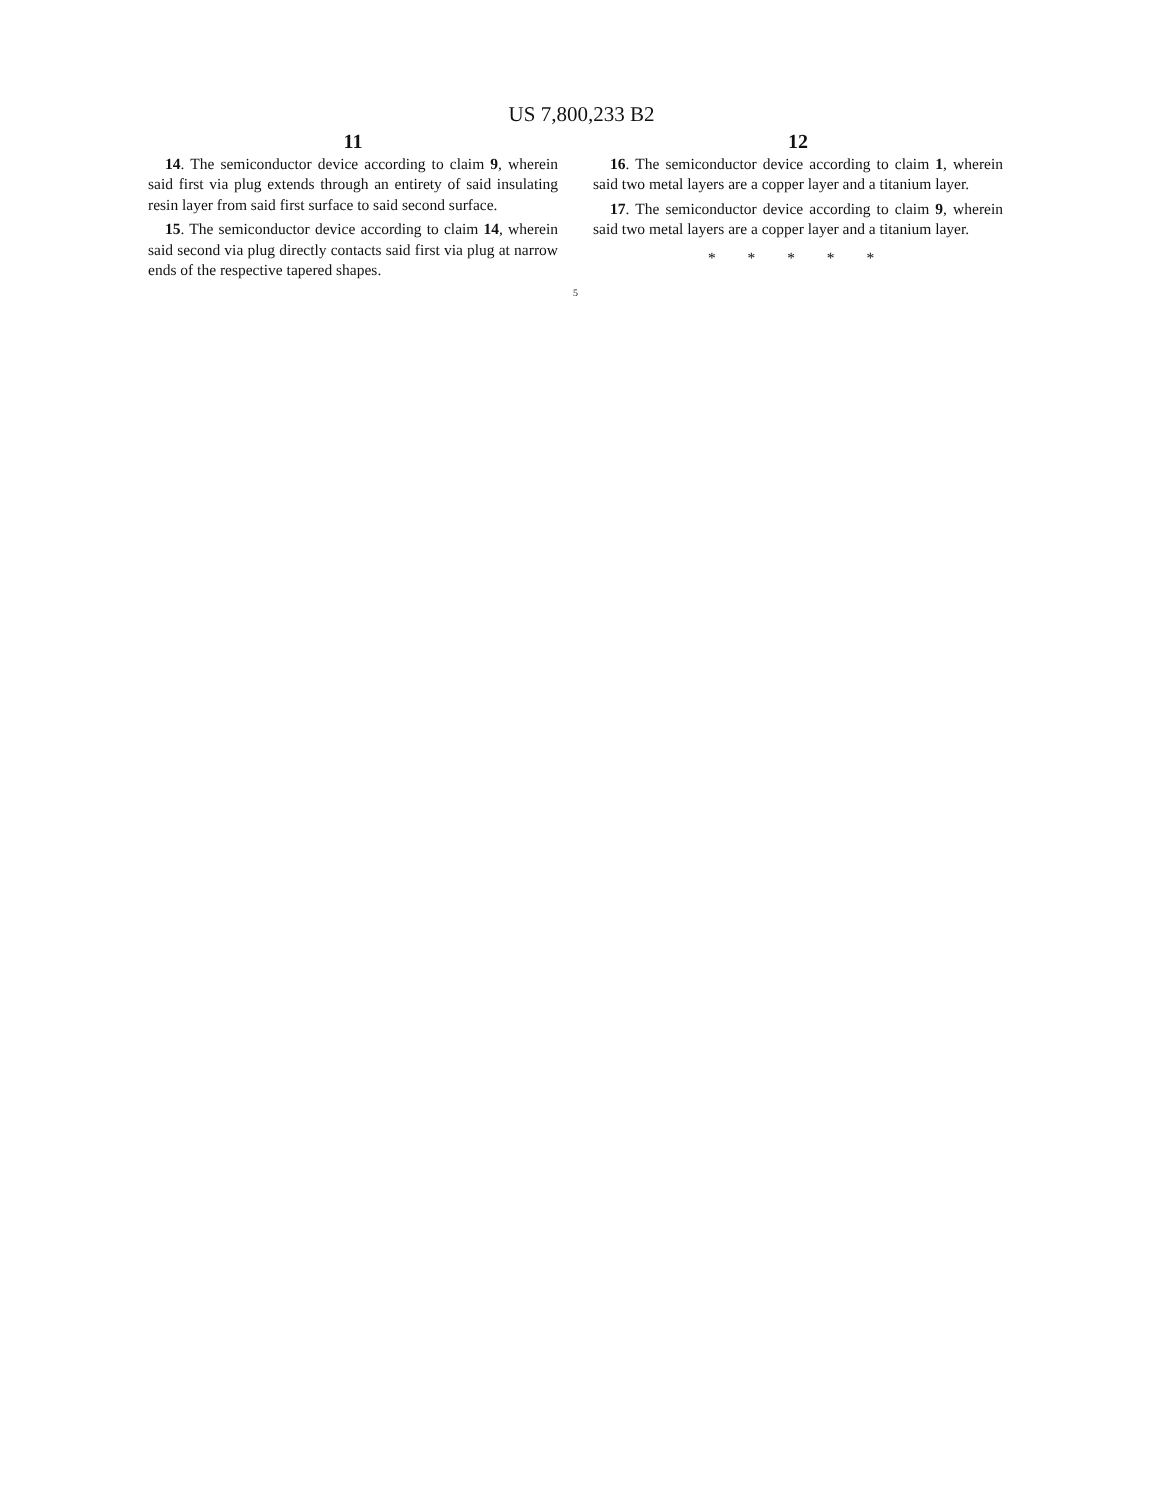US 7,800,233 B2
11
14. The semiconductor device according to claim 9, wherein said first via plug extends through an entirety of said insulating resin layer from said first surface to said second surface.
15. The semiconductor device according to claim 14, wherein said second via plug directly contacts said first via plug at narrow ends of the respective tapered shapes.
5
12
16. The semiconductor device according to claim 1, wherein said two metal layers are a copper layer and a titanium layer.
17. The semiconductor device according to claim 9, wherein said two metal layers are a copper layer and a titanium layer.
* * * * *